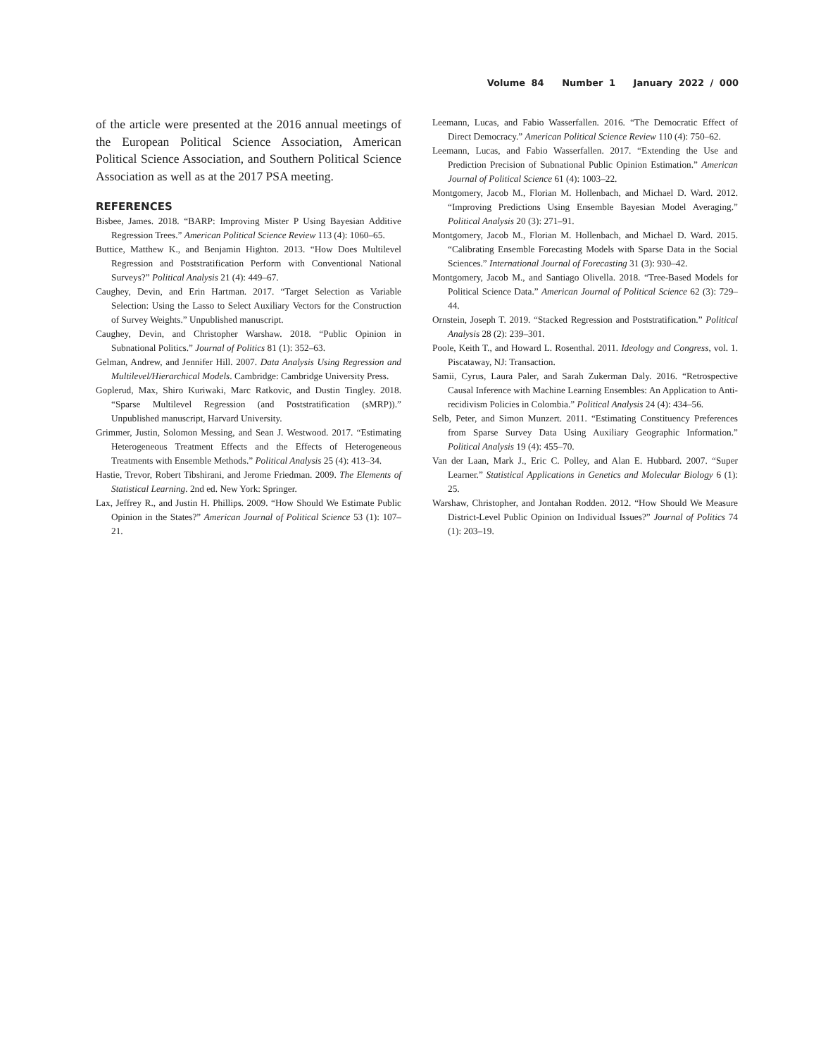Volume 84 Number 1 January 2022 / 000
of the article were presented at the 2016 annual meetings of the European Political Science Association, American Political Science Association, and Southern Political Science Association as well as at the 2017 PSA meeting.
REFERENCES
Bisbee, James. 2018. “BARP: Improving Mister P Using Bayesian Additive Regression Trees.” American Political Science Review 113 (4): 1060–65.
Buttice, Matthew K., and Benjamin Highton. 2013. “How Does Multilevel Regression and Poststratification Perform with Conventional National Surveys?” Political Analysis 21 (4): 449–67.
Caughey, Devin, and Erin Hartman. 2017. “Target Selection as Variable Selection: Using the Lasso to Select Auxiliary Vectors for the Construction of Survey Weights.” Unpublished manuscript.
Caughey, Devin, and Christopher Warshaw. 2018. “Public Opinion in Subnational Politics.” Journal of Politics 81 (1): 352–63.
Gelman, Andrew, and Jennifer Hill. 2007. Data Analysis Using Regression and Multilevel/Hierarchical Models. Cambridge: Cambridge University Press.
Goplerud, Max, Shiro Kuriwaki, Marc Ratkovic, and Dustin Tingley. 2018. “Sparse Multilevel Regression (and Poststratification (sMRP)).” Unpublished manuscript, Harvard University.
Grimmer, Justin, Solomon Messing, and Sean J. Westwood. 2017. “Estimating Heterogeneous Treatment Effects and the Effects of Heterogeneous Treatments with Ensemble Methods.” Political Analysis 25 (4): 413–34.
Hastie, Trevor, Robert Tibshirani, and Jerome Friedman. 2009. The Elements of Statistical Learning. 2nd ed. New York: Springer.
Lax, Jeffrey R., and Justin H. Phillips. 2009. “How Should We Estimate Public Opinion in the States?” American Journal of Political Science 53 (1): 107–21.
Leemann, Lucas, and Fabio Wasserfallen. 2016. “The Democratic Effect of Direct Democracy.” American Political Science Review 110 (4): 750–62.
Leemann, Lucas, and Fabio Wasserfallen. 2017. “Extending the Use and Prediction Precision of Subnational Public Opinion Estimation.” American Journal of Political Science 61 (4): 1003–22.
Montgomery, Jacob M., Florian M. Hollenbach, and Michael D. Ward. 2012. “Improving Predictions Using Ensemble Bayesian Model Averaging.” Political Analysis 20 (3): 271–91.
Montgomery, Jacob M., Florian M. Hollenbach, and Michael D. Ward. 2015. “Calibrating Ensemble Forecasting Models with Sparse Data in the Social Sciences.” International Journal of Forecasting 31 (3): 930–42.
Montgomery, Jacob M., and Santiago Olivella. 2018. “Tree-Based Models for Political Science Data.” American Journal of Political Science 62 (3): 729–44.
Ornstein, Joseph T. 2019. “Stacked Regression and Poststratification.” Political Analysis 28 (2): 239–301.
Poole, Keith T., and Howard L. Rosenthal. 2011. Ideology and Congress, vol. 1. Piscataway, NJ: Transaction.
Samii, Cyrus, Laura Paler, and Sarah Zukerman Daly. 2016. “Retrospective Causal Inference with Machine Learning Ensembles: An Application to Anti-recidivism Policies in Colombia.” Political Analysis 24 (4): 434–56.
Selb, Peter, and Simon Munzert. 2011. “Estimating Constituency Preferences from Sparse Survey Data Using Auxiliary Geographic Information.” Political Analysis 19 (4): 455–70.
Van der Laan, Mark J., Eric C. Polley, and Alan E. Hubbard. 2007. “Super Learner.” Statistical Applications in Genetics and Molecular Biology 6 (1): 25.
Warshaw, Christopher, and Jontahan Rodden. 2012. “How Should We Measure District-Level Public Opinion on Individual Issues?” Journal of Politics 74 (1): 203–19.